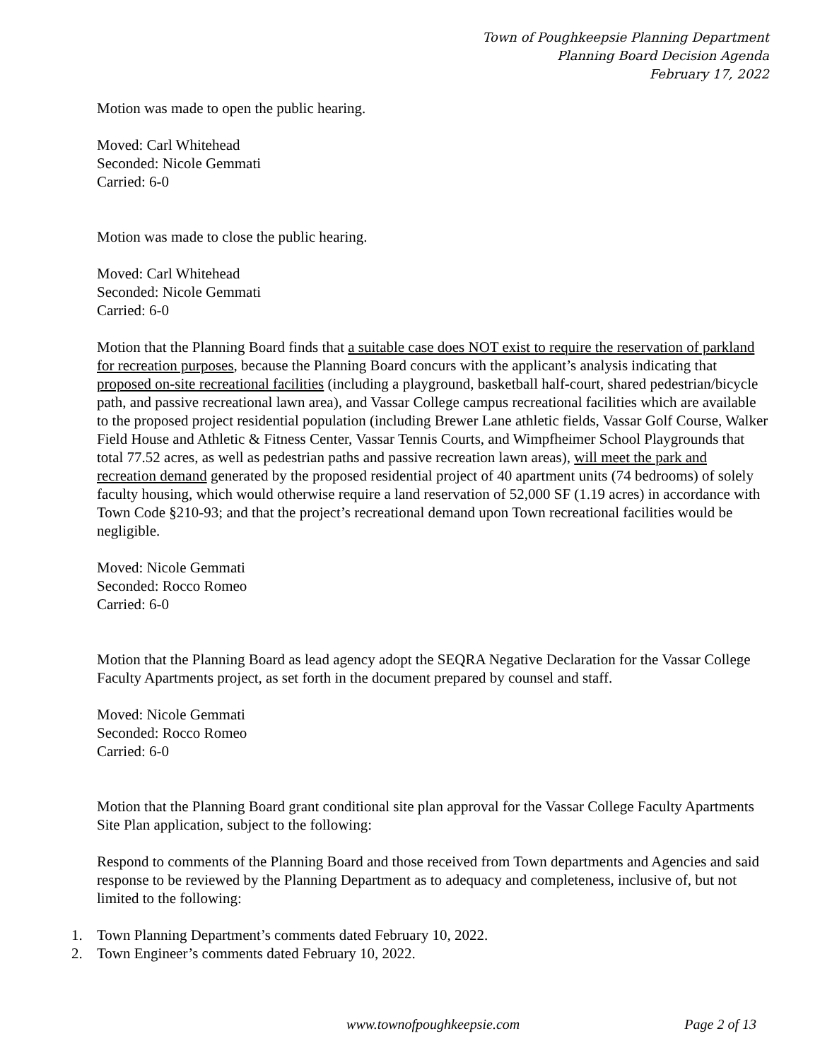Town of Poughkeepsie Planning Department
Planning Board Decision Agenda
February 17, 2022
Motion was made to open the public hearing.
Moved: Carl Whitehead
Seconded: Nicole Gemmati
Carried: 6-0
Motion was made to close the public hearing.
Moved: Carl Whitehead
Seconded: Nicole Gemmati
Carried: 6-0
Motion that the Planning Board finds that a suitable case does NOT exist to require the reservation of parkland for recreation purposes, because the Planning Board concurs with the applicant’s analysis indicating that proposed on-site recreational facilities (including a playground, basketball half-court, shared pedestrian/bicycle path, and passive recreational lawn area), and Vassar College campus recreational facilities which are available to the proposed project residential population (including Brewer Lane athletic fields, Vassar Golf Course, Walker Field House and Athletic & Fitness Center, Vassar Tennis Courts, and Wimpfheimer School Playgrounds that total 77.52 acres, as well as pedestrian paths and passive recreation lawn areas), will meet the park and recreation demand generated by the proposed residential project of 40 apartment units (74 bedrooms) of solely faculty housing, which would otherwise require a land reservation of 52,000 SF (1.19 acres) in accordance with Town Code §210-93; and that the project’s recreational demand upon Town recreational facilities would be negligible.
Moved: Nicole Gemmati
Seconded: Rocco Romeo
Carried: 6-0
Motion that the Planning Board as lead agency adopt the SEQRA Negative Declaration for the Vassar College Faculty Apartments project, as set forth in the document prepared by counsel and staff.
Moved: Nicole Gemmati
Seconded: Rocco Romeo
Carried: 6-0
Motion that the Planning Board grant conditional site plan approval for the Vassar College Faculty Apartments Site Plan application, subject to the following:
Respond to comments of the Planning Board and those received from Town departments and Agencies and said response to be reviewed by the Planning Department as to adequacy and completeness, inclusive of, but not limited to the following:
1. Town Planning Department’s comments dated February 10, 2022.
2. Town Engineer’s comments dated February 10, 2022.
www.townofpoughkeepsie.com Page 2 of 13